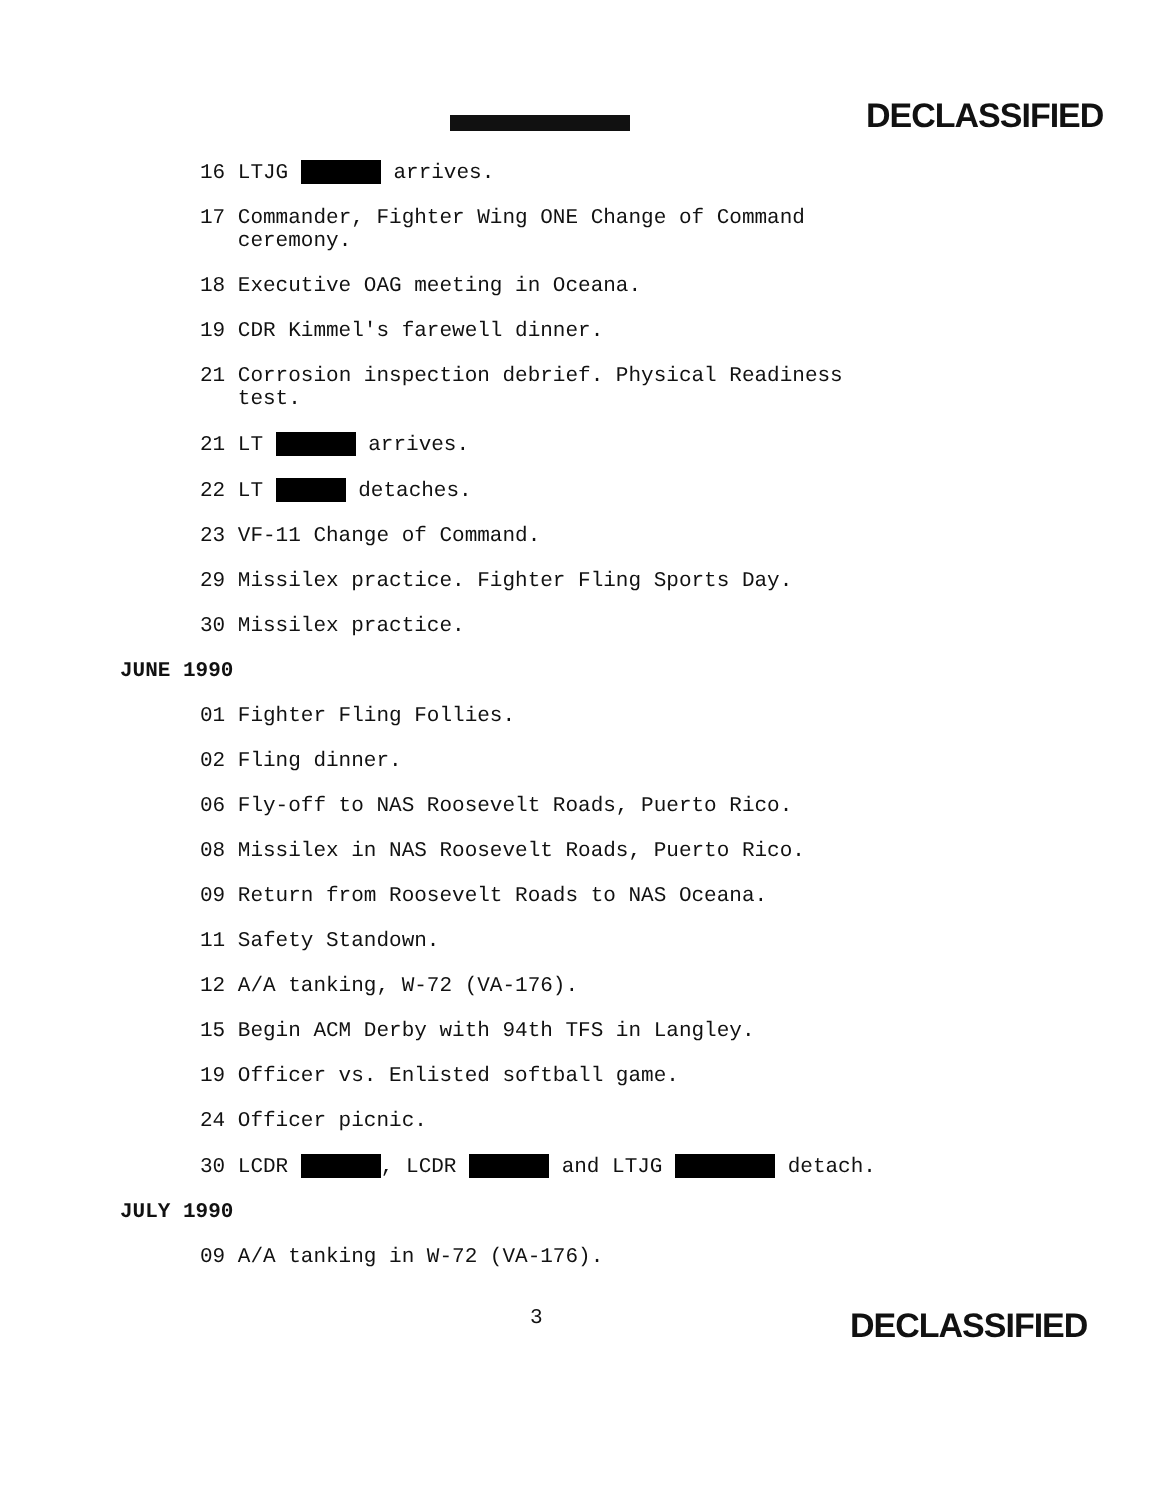DECLASSIFIED
16 LTJG arrives.
17 Commander, Fighter Wing ONE Change of Command ceremony.
18 Executive OAG meeting in Oceana.
19 CDR Kimmel's farewell dinner.
21 Corrosion inspection debrief. Physical Readiness test.
21 LT arrives.
22 LT detaches.
23 VF-11 Change of Command.
29 Missilex practice. Fighter Fling Sports Day.
30 Missilex practice.
JUNE 1990
01 Fighter Fling Follies.
02 Fling dinner.
06 Fly-off to NAS Roosevelt Roads, Puerto Rico.
08 Missilex in NAS Roosevelt Roads, Puerto Rico.
09 Return from Roosevelt Roads to NAS Oceana.
11 Safety Standown.
12 A/A tanking, W-72 (VA-176).
15 Begin ACM Derby with 94th TFS in Langley.
19 Officer vs. Enlisted softball game.
24 Officer picnic.
30 LCDR , LCDR and LTJG detach.
JULY 1990
09 A/A tanking in W-72 (VA-176).
3 DECLASSIFIED